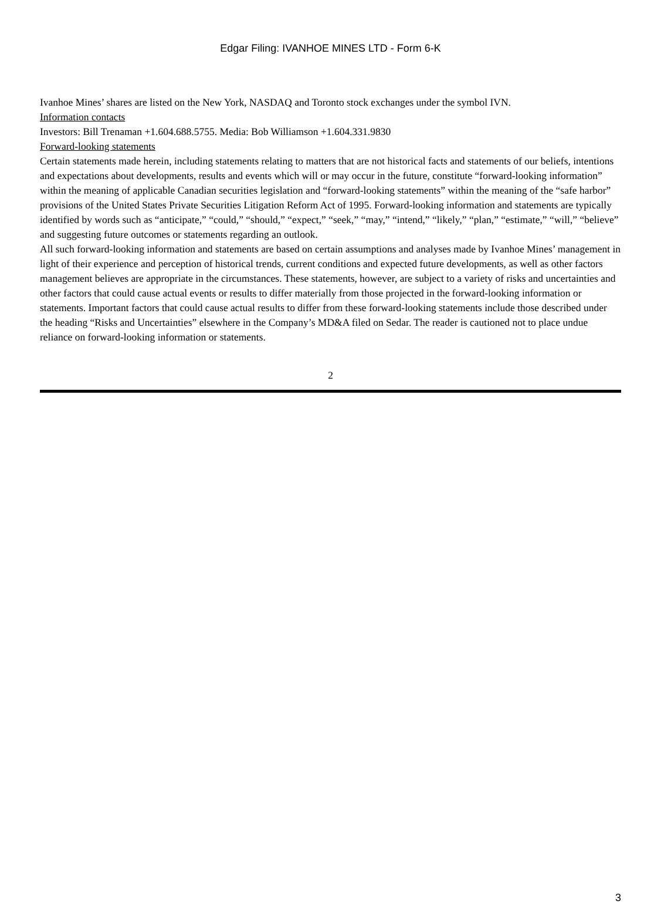Edgar Filing: IVANHOE MINES LTD - Form 6-K
Ivanhoe Mines’ shares are listed on the New York, NASDAQ and Toronto stock exchanges under the symbol IVN.
Information contacts
Investors: Bill Trenaman +1.604.688.5755. Media: Bob Williamson +1.604.331.9830
Forward-looking statements
Certain statements made herein, including statements relating to matters that are not historical facts and statements of our beliefs, intentions and expectations about developments, results and events which will or may occur in the future, constitute “forward-looking information” within the meaning of applicable Canadian securities legislation and “forward-looking statements” within the meaning of the “safe harbor” provisions of the United States Private Securities Litigation Reform Act of 1995. Forward-looking information and statements are typically identified by words such as “anticipate,” “could,” “should,” “expect,” “seek,” “may,” “intend,” “likely,” “plan,” “estimate,” “will,” “believe” and suggesting future outcomes or statements regarding an outlook.
All such forward-looking information and statements are based on certain assumptions and analyses made by Ivanhoe Mines’ management in light of their experience and perception of historical trends, current conditions and expected future developments, as well as other factors management believes are appropriate in the circumstances. These statements, however, are subject to a variety of risks and uncertainties and other factors that could cause actual events or results to differ materially from those projected in the forward-looking information or statements. Important factors that could cause actual results to differ from these forward-looking statements include those described under the heading “Risks and Uncertainties” elsewhere in the Company’s MD&A filed on Sedar. The reader is cautioned not to place undue reliance on forward-looking information or statements.
2
3